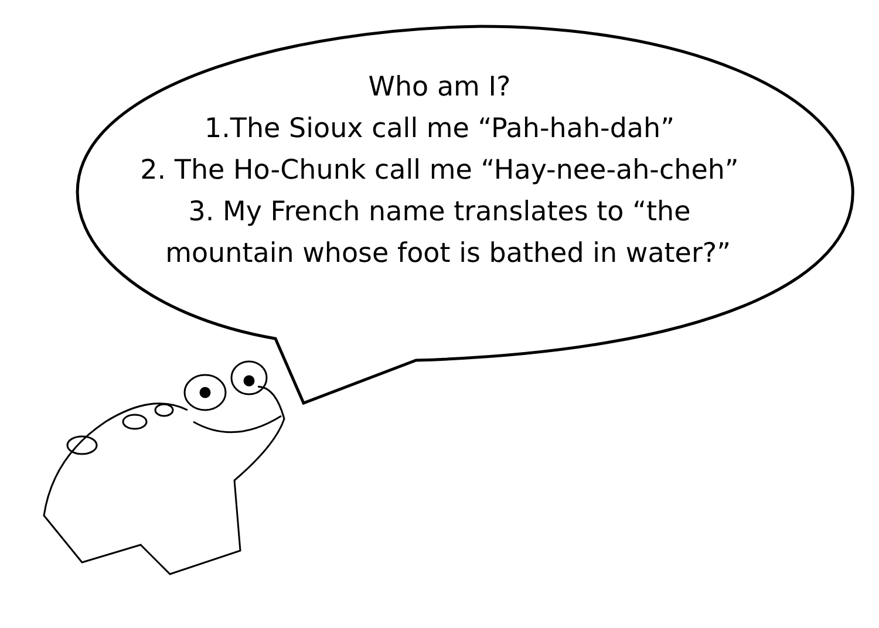Who am I?
1.The Sioux call me “Pah-hah-dah”
2. The Ho-Chunk call me “Hay-nee-ah-cheh”
3. My French name translates to “the
mountain whose foot is bathed in water?”